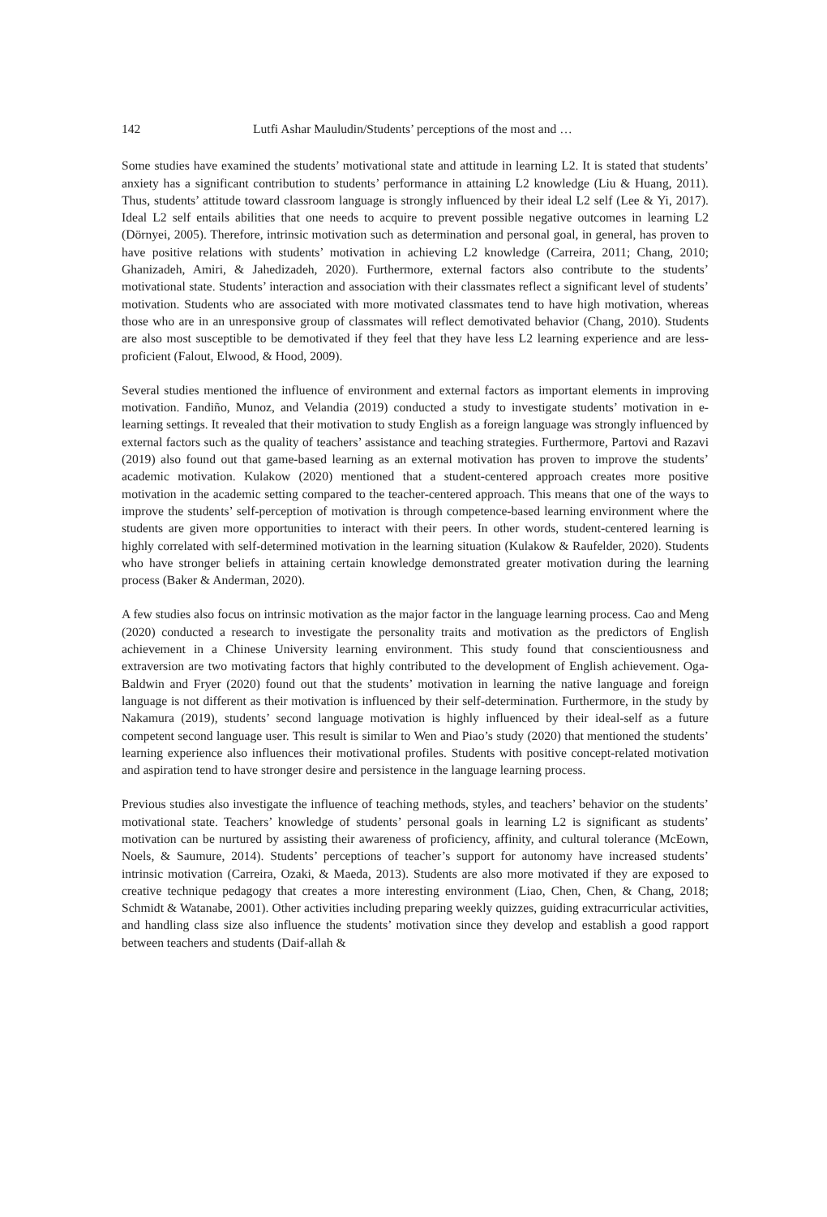142 Lutfi Ashar Mauludin/Students’ perceptions of the most and …
Some studies have examined the students’ motivational state and attitude in learning L2. It is stated that students’ anxiety has a significant contribution to students’ performance in attaining L2 knowledge (Liu & Huang, 2011). Thus, students’ attitude toward classroom language is strongly influenced by their ideal L2 self (Lee & Yi, 2017). Ideal L2 self entails abilities that one needs to acquire to prevent possible negative outcomes in learning L2 (Dörnyei, 2005). Therefore, intrinsic motivation such as determination and personal goal, in general, has proven to have positive relations with students’ motivation in achieving L2 knowledge (Carreira, 2011; Chang, 2010; Ghanizadeh, Amiri, & Jahedizadeh, 2020). Furthermore, external factors also contribute to the students’ motivational state. Students’ interaction and association with their classmates reflect a significant level of students’ motivation. Students who are associated with more motivated classmates tend to have high motivation, whereas those who are in an unresponsive group of classmates will reflect demotivated behavior (Chang, 2010). Students are also most susceptible to be demotivated if they feel that they have less L2 learning experience and are less-proficient (Falout, Elwood, & Hood, 2009).
Several studies mentioned the influence of environment and external factors as important elements in improving motivation. Fandiño, Munoz, and Velandia (2019) conducted a study to investigate students’ motivation in e-learning settings. It revealed that their motivation to study English as a foreign language was strongly influenced by external factors such as the quality of teachers’ assistance and teaching strategies. Furthermore, Partovi and Razavi (2019) also found out that game-based learning as an external motivation has proven to improve the students’ academic motivation. Kulakow (2020) mentioned that a student-centered approach creates more positive motivation in the academic setting compared to the teacher-centered approach. This means that one of the ways to improve the students’ self-perception of motivation is through competence-based learning environment where the students are given more opportunities to interact with their peers. In other words, student-centered learning is highly correlated with self-determined motivation in the learning situation (Kulakow & Raufelder, 2020). Students who have stronger beliefs in attaining certain knowledge demonstrated greater motivation during the learning process (Baker & Anderman, 2020).
A few studies also focus on intrinsic motivation as the major factor in the language learning process. Cao and Meng (2020) conducted a research to investigate the personality traits and motivation as the predictors of English achievement in a Chinese University learning environment. This study found that conscientiousness and extraversion are two motivating factors that highly contributed to the development of English achievement. Oga-Baldwin and Fryer (2020) found out that the students’ motivation in learning the native language and foreign language is not different as their motivation is influenced by their self-determination. Furthermore, in the study by Nakamura (2019), students’ second language motivation is highly influenced by their ideal-self as a future competent second language user. This result is similar to Wen and Piao’s study (2020) that mentioned the students’ learning experience also influences their motivational profiles. Students with positive concept-related motivation and aspiration tend to have stronger desire and persistence in the language learning process.
Previous studies also investigate the influence of teaching methods, styles, and teachers’ behavior on the students’ motivational state. Teachers’ knowledge of students’ personal goals in learning L2 is significant as students’ motivation can be nurtured by assisting their awareness of proficiency, affinity, and cultural tolerance (McEown, Noels, & Saumure, 2014). Students’ perceptions of teacher’s support for autonomy have increased students’ intrinsic motivation (Carreira, Ozaki, & Maeda, 2013). Students are also more motivated if they are exposed to creative technique pedagogy that creates a more interesting environment (Liao, Chen, Chen, & Chang, 2018; Schmidt & Watanabe, 2001). Other activities including preparing weekly quizzes, guiding extracurricular activities, and handling class size also influence the students’ motivation since they develop and establish a good rapport between teachers and students (Daif-allah &